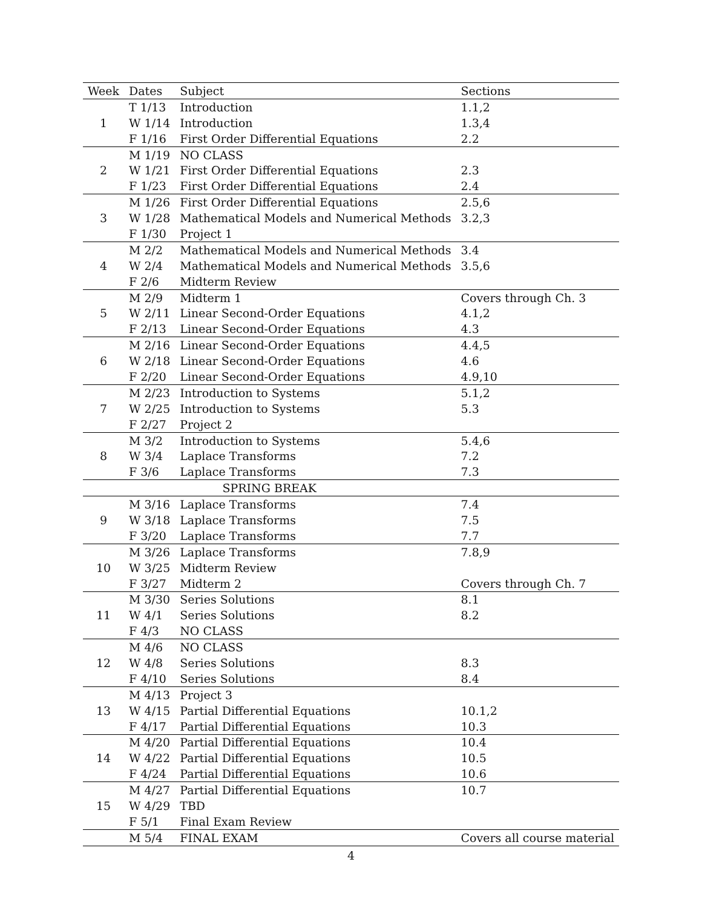| Week | Dates | Subject | Sections |
| --- | --- | --- | --- |
| 1 | T 1/13 | Introduction | 1.1,2 |
| | W 1/14 | Introduction | 1.3,4 |
| | F 1/16 | First Order Differential Equations | 2.2 |
| 2 | M 1/19 | NO CLASS | |
| | W 1/21 | First Order Differential Equations | 2.3 |
| | F 1/23 | First Order Differential Equations | 2.4 |
| 3 | M 1/26 | First Order Differential Equations | 2.5,6 |
| | W 1/28 | Mathematical Models and Numerical Methods | 3.2,3 |
| | F 1/30 | Project 1 | |
| 4 | M 2/2 | Mathematical Models and Numerical Methods | 3.4 |
| | W 2/4 | Mathematical Models and Numerical Methods | 3.5,6 |
| | F 2/6 | Midterm Review | |
| 5 | M 2/9 | Midterm 1 | Covers through Ch. 3 |
| | W 2/11 | Linear Second-Order Equations | 4.1,2 |
| | F 2/13 | Linear Second-Order Equations | 4.3 |
| 6 | M 2/16 | Linear Second-Order Equations | 4.4,5 |
| | W 2/18 | Linear Second-Order Equations | 4.6 |
| | F 2/20 | Linear Second-Order Equations | 4.9,10 |
| 7 | M 2/23 | Introduction to Systems | 5.1,2 |
| | W 2/25 | Introduction to Systems | 5.3 |
| | F 2/27 | Project 2 | |
| 8 | M 3/2 | Introduction to Systems | 5.4,6 |
| | W 3/4 | Laplace Transforms | 7.2 |
| | F 3/6 | Laplace Transforms | 7.3 |
| SPRING BREAK | | | |
| 9 | M 3/16 | Laplace Transforms | 7.4 |
| | W 3/18 | Laplace Transforms | 7.5 |
| | F 3/20 | Laplace Transforms | 7.7 |
| 10 | M 3/26 | Laplace Transforms | 7.8,9 |
| | W 3/25 | Midterm Review | |
| | F 3/27 | Midterm 2 | Covers through Ch. 7 |
| 11 | M 3/30 | Series Solutions | 8.1 |
| | W 4/1 | Series Solutions | 8.2 |
| | F 4/3 | NO CLASS | |
| 12 | M 4/6 | NO CLASS | |
| | W 4/8 | Series Solutions | 8.3 |
| | F 4/10 | Series Solutions | 8.4 |
| 13 | M 4/13 | Project 3 | |
| | W 4/15 | Partial Differential Equations | 10.1,2 |
| | F 4/17 | Partial Differential Equations | 10.3 |
| 14 | M 4/20 | Partial Differential Equations | 10.4 |
| | W 4/22 | Partial Differential Equations | 10.5 |
| | F 4/24 | Partial Differential Equations | 10.6 |
| 15 | M 4/27 | Partial Differential Equations | 10.7 |
| | W 4/29 | TBD | |
| | F 5/1 | Final Exam Review | |
| | M 5/4 | FINAL EXAM | Covers all course material |
4